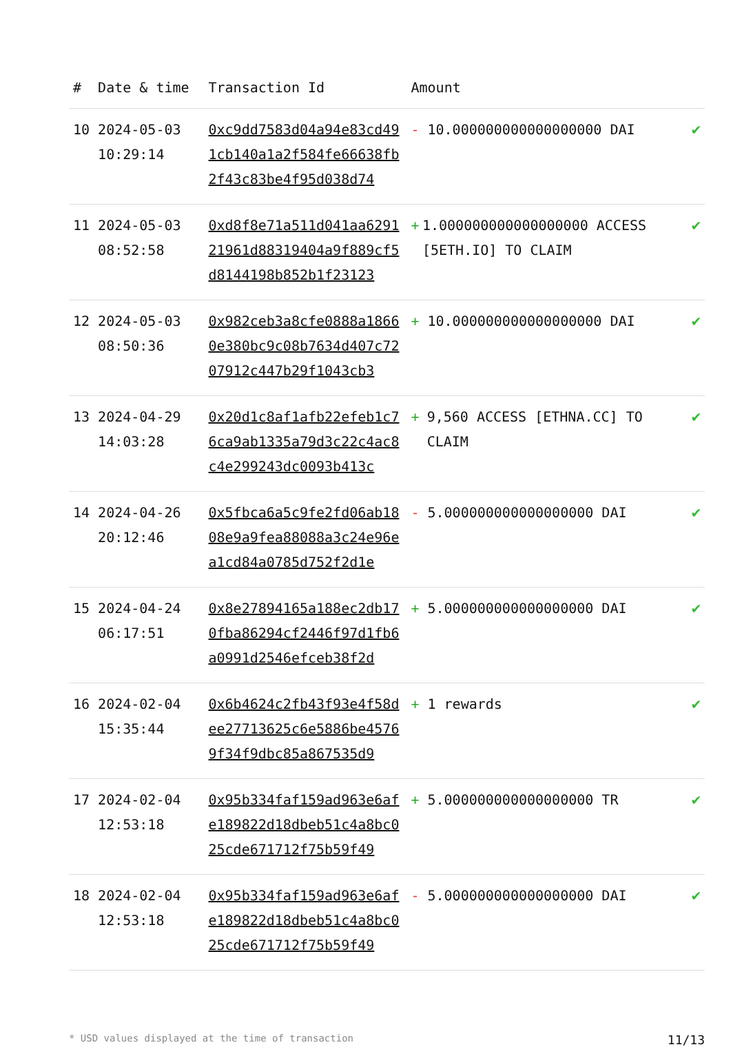| # | Date & time | Transaction Id | Amount | |
| --- | --- | --- | --- | --- |
| 10 | 2024-05-03 10:29:14 | 0xc9dd7583d04a94e83cd491cb140a1a2f584fe66638fb2f43c83be4f95d038d74 | - 10.000000000000000000 DAI | ✔ |
| 11 | 2024-05-03 08:52:58 | 0xd8f8e71a511d041aa629121961d88319404a9f889cf5d8144198b852b1f23123 | + 1.000000000000000000 ACCESS [5ETH.IO] TO CLAIM | ✔ |
| 12 | 2024-05-03 08:50:36 | 0x982ceb3a8cfe0888a18660e380bc9c08b7634d407c7207912c447b29f1043cb3 | + 10.000000000000000000 DAI | ✔ |
| 13 | 2024-04-29 14:03:28 | 0x20d1c8af1afb22efeb1c76ca9ab1335a79d3c22c4ac8c4e299243dc0093b413c | + 9,560 ACCESS [ETHNA.CC] TO CLAIM | ✔ |
| 14 | 2024-04-26 20:12:46 | 0x5fbca6a5c9fe2fd06ab1808e9a9fea88088a3c24e96ea1cd84a0785d752f2d1e | - 5.000000000000000000 DAI | ✔ |
| 15 | 2024-04-24 06:17:51 | 0x8e27894165a188ec2db170fba86294cf2446f97d1fb6a0991d2546efceb38f2d | + 5.000000000000000000 DAI | ✔ |
| 16 | 2024-02-04 15:35:44 | 0x6b4624c2fb43f93e4f58dee27713625c6e5886be45769f34f9dbc85a867535d9 | + 1 rewards | ✔ |
| 17 | 2024-02-04 12:53:18 | 0x95b334faf159ad963e6afe189822d18dbeb51c4a8bc025cde671712f75b59f49 | + 5.000000000000000000 TR | ✔ |
| 18 | 2024-02-04 12:53:18 | 0x95b334faf159ad963e6afe189822d18dbeb51c4a8bc025cde671712f75b59f49 | - 5.000000000000000000 DAI | ✔ |
* USD values displayed at the time of transaction 11/13